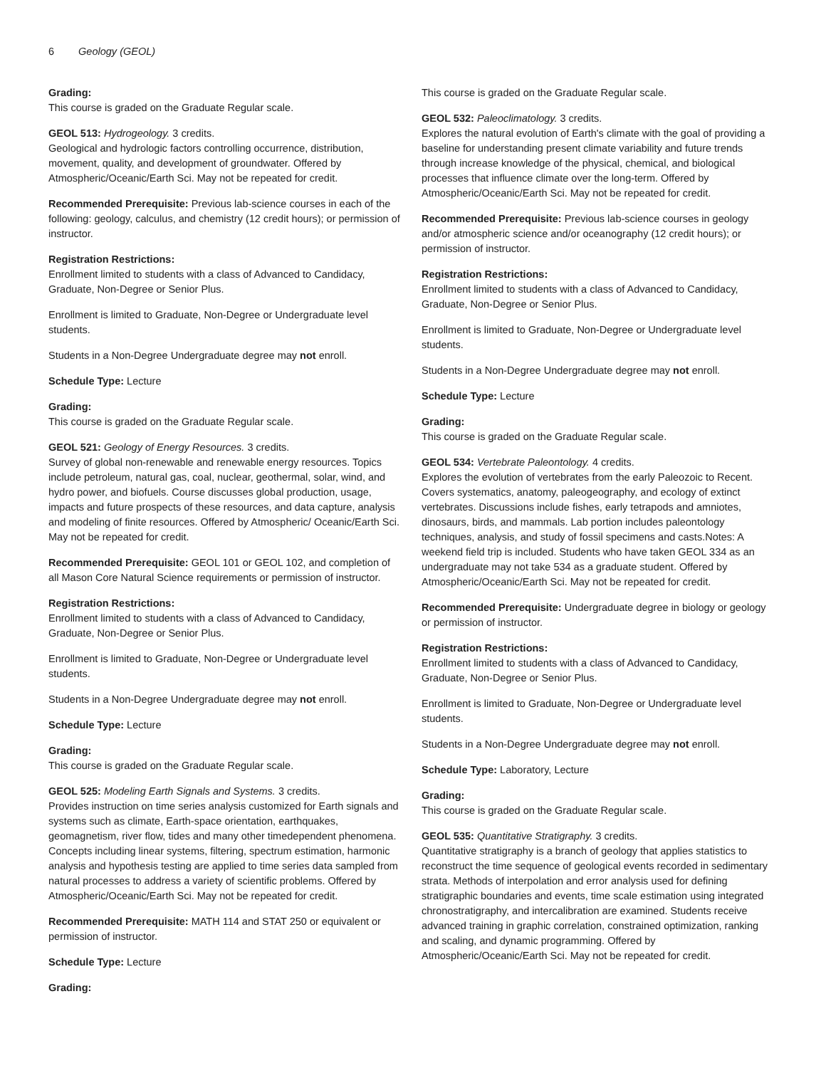6 Geology (GEOL)
Grading:
This course is graded on the Graduate Regular scale.
GEOL 513: Hydrogeology. 3 credits.
Geological and hydrologic factors controlling occurrence, distribution, movement, quality, and development of groundwater. Offered by Atmospheric/Oceanic/Earth Sci. May not be repeated for credit.
Recommended Prerequisite: Previous lab-science courses in each of the following: geology, calculus, and chemistry (12 credit hours); or permission of instructor.
Registration Restrictions:
Enrollment limited to students with a class of Advanced to Candidacy, Graduate, Non-Degree or Senior Plus.
Enrollment is limited to Graduate, Non-Degree or Undergraduate level students.
Students in a Non-Degree Undergraduate degree may not enroll.
Schedule Type: Lecture
Grading:
This course is graded on the Graduate Regular scale.
GEOL 521: Geology of Energy Resources. 3 credits.
Survey of global non-renewable and renewable energy resources. Topics include petroleum, natural gas, coal, nuclear, geothermal, solar, wind, and hydro power, and biofuels. Course discusses global production, usage, impacts and future prospects of these resources, and data capture, analysis and modeling of finite resources. Offered by Atmospheric/ Oceanic/Earth Sci. May not be repeated for credit.
Recommended Prerequisite: GEOL 101 or GEOL 102, and completion of all Mason Core Natural Science requirements or permission of instructor.
Registration Restrictions:
Enrollment limited to students with a class of Advanced to Candidacy, Graduate, Non-Degree or Senior Plus.
Enrollment is limited to Graduate, Non-Degree or Undergraduate level students.
Students in a Non-Degree Undergraduate degree may not enroll.
Schedule Type: Lecture
Grading:
This course is graded on the Graduate Regular scale.
GEOL 525: Modeling Earth Signals and Systems. 3 credits.
Provides instruction on time series analysis customized for Earth signals and systems such as climate, Earth-space orientation, earthquakes, geomagnetism, river flow, tides and many other timedependent phenomena. Concepts including linear systems, filtering, spectrum estimation, harmonic analysis and hypothesis testing are applied to time series data sampled from natural processes to address a variety of scientific problems. Offered by Atmospheric/Oceanic/Earth Sci. May not be repeated for credit.
Recommended Prerequisite: MATH 114 and STAT 250 or equivalent or permission of instructor.
Schedule Type: Lecture
Grading:
This course is graded on the Graduate Regular scale.
GEOL 532: Paleoclimatology. 3 credits.
Explores the natural evolution of Earth's climate with the goal of providing a baseline for understanding present climate variability and future trends through increase knowledge of the physical, chemical, and biological processes that influence climate over the long-term. Offered by Atmospheric/Oceanic/Earth Sci. May not be repeated for credit.
Recommended Prerequisite: Previous lab-science courses in geology and/or atmospheric science and/or oceanography (12 credit hours); or permission of instructor.
Registration Restrictions:
Enrollment limited to students with a class of Advanced to Candidacy, Graduate, Non-Degree or Senior Plus.
Enrollment is limited to Graduate, Non-Degree or Undergraduate level students.
Students in a Non-Degree Undergraduate degree may not enroll.
Schedule Type: Lecture
Grading:
This course is graded on the Graduate Regular scale.
GEOL 534: Vertebrate Paleontology. 4 credits.
Explores the evolution of vertebrates from the early Paleozoic to Recent. Covers systematics, anatomy, paleogeography, and ecology of extinct vertebrates. Discussions include fishes, early tetrapods and amniotes, dinosaurs, birds, and mammals. Lab portion includes paleontology techniques, analysis, and study of fossil specimens and casts.Notes: A weekend field trip is included. Students who have taken GEOL 334 as an undergraduate may not take 534 as a graduate student. Offered by Atmospheric/Oceanic/Earth Sci. May not be repeated for credit.
Recommended Prerequisite: Undergraduate degree in biology or geology or permission of instructor.
Registration Restrictions:
Enrollment limited to students with a class of Advanced to Candidacy, Graduate, Non-Degree or Senior Plus.
Enrollment is limited to Graduate, Non-Degree or Undergraduate level students.
Students in a Non-Degree Undergraduate degree may not enroll.
Schedule Type: Laboratory, Lecture
Grading:
This course is graded on the Graduate Regular scale.
GEOL 535: Quantitative Stratigraphy. 3 credits.
Quantitative stratigraphy is a branch of geology that applies statistics to reconstruct the time sequence of geological events recorded in sedimentary strata. Methods of interpolation and error analysis used for defining stratigraphic boundaries and events, time scale estimation using integrated chronostratigraphy, and intercalibration are examined. Students receive advanced training in graphic correlation, constrained optimization, ranking and scaling, and dynamic programming. Offered by Atmospheric/Oceanic/Earth Sci. May not be repeated for credit.